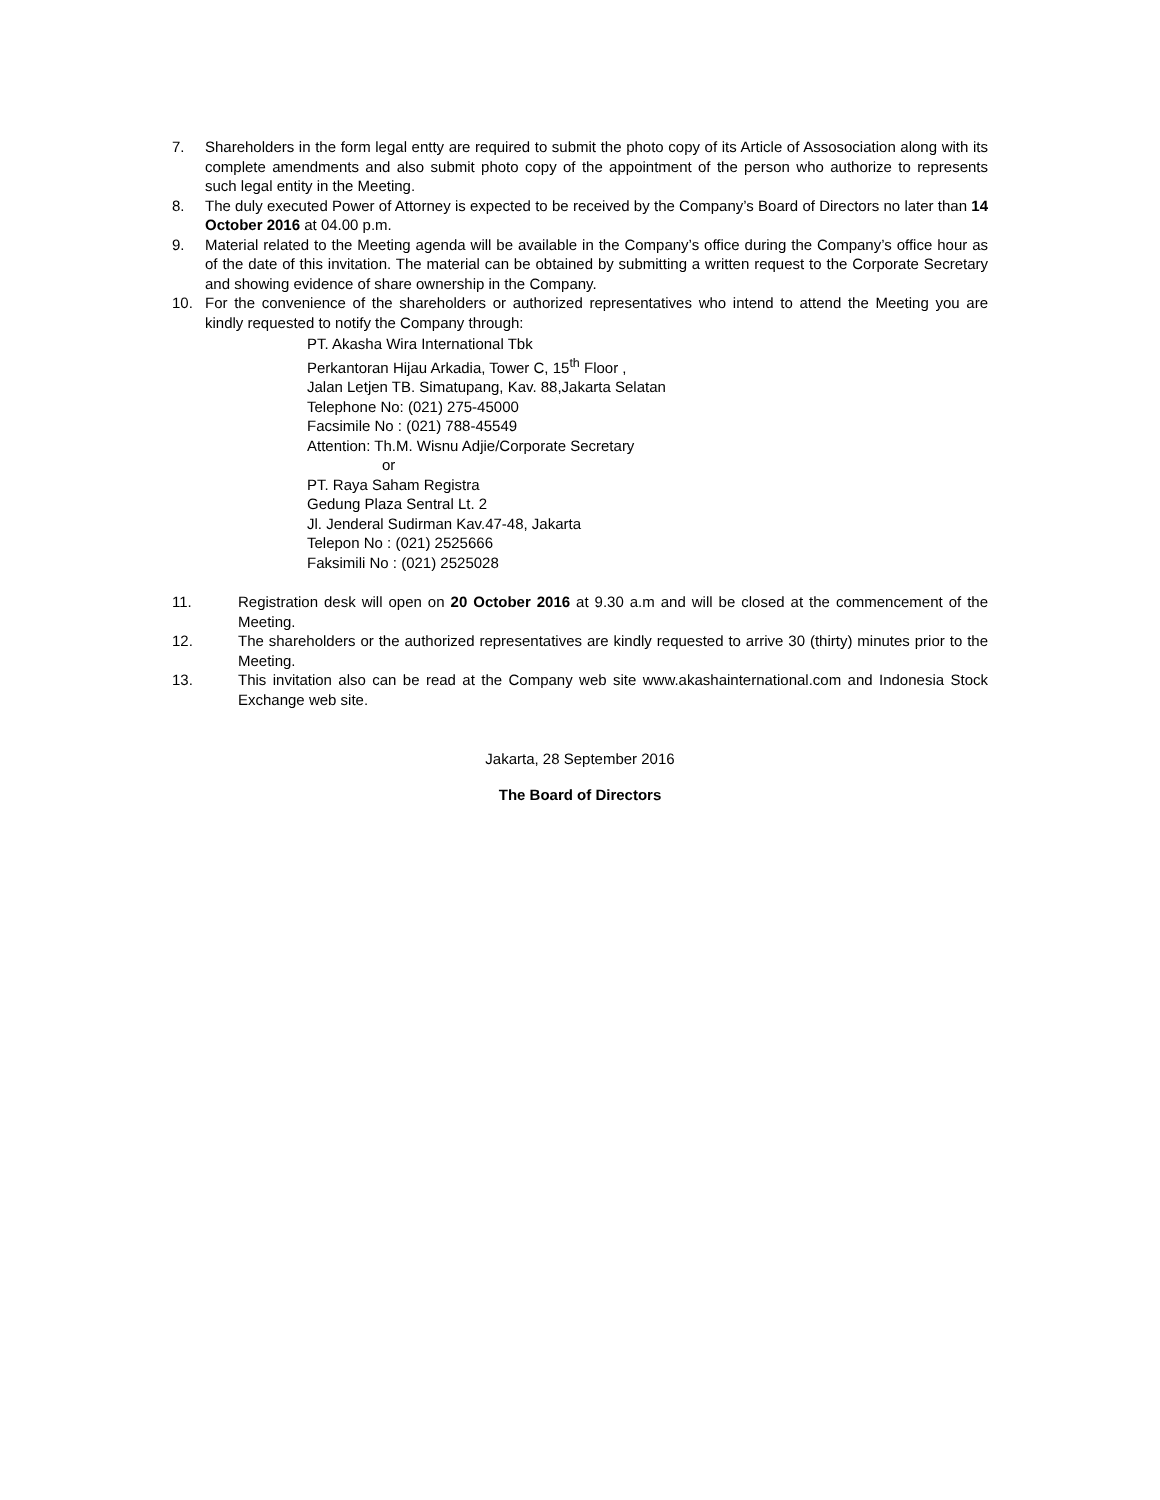7. Shareholders in the form legal entty are required to submit the photo copy of its Article of Assosociation along with its complete amendments and also submit photo copy of the appointment of the person who authorize to represents such legal entity in the Meeting.
8. The duly executed Power of Attorney is expected to be received by the Company’s Board of Directors no later than 14 October 2016 at 04.00 p.m.
9. Material related to the Meeting agenda will be available in the Company’s office during the Company’s office hour as of the date of this invitation. The material can be obtained by submitting a written request to the Corporate Secretary and showing evidence of share ownership in the Company.
10. For the convenience of the shareholders or authorized representatives who intend to attend the Meeting you are kindly requested to notify the Company through:
PT. Akasha Wira International Tbk
Perkantoran Hijau Arkadia, Tower C, 15<sup>th</sup> Floor ,
Jalan Letjen TB. Simatupang, Kav. 88,Jakarta Selatan
Telephone No: (021) 275-45000
Facsimile No : (021) 788-45549
Attention: Th.M. Wisnu Adjie/Corporate Secretary
or
PT. Raya Saham Registra
Gedung Plaza Sentral Lt. 2
Jl. Jenderal Sudirman Kav.47-48, Jakarta
Telepon No : (021) 2525666
Faksimili No : (021) 2525028
11. Registration desk will open on 20 October 2016 at 9.30 a.m and will be closed at the commencement of the Meeting.
12. The shareholders or the authorized representatives are kindly requested to arrive 30 (thirty) minutes prior to the Meeting.
13. This invitation also can be read at the Company web site www.akashainternational.com and Indonesia Stock Exchange web site.
Jakarta, 28 September 2016
The Board of Directors